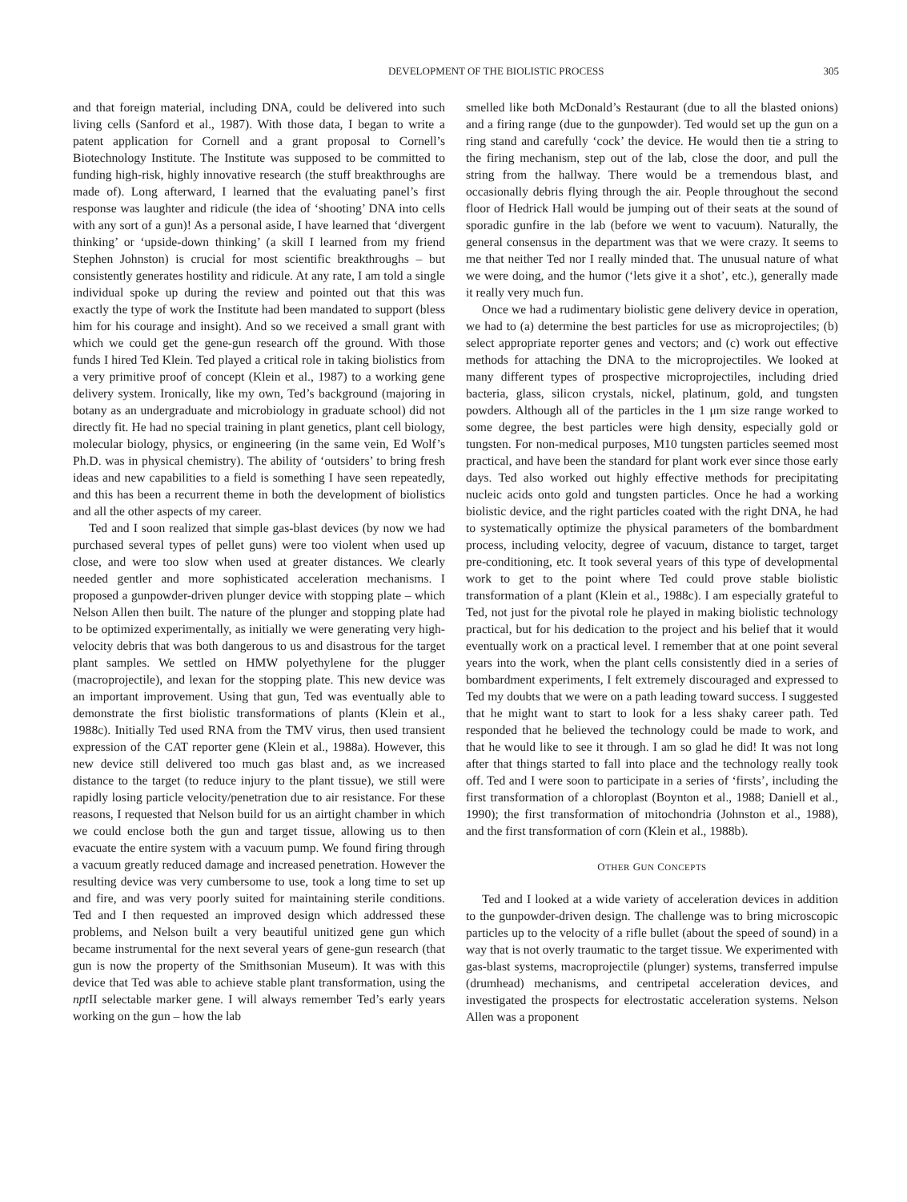DEVELOPMENT OF THE BIOLISTIC PROCESS 305
and that foreign material, including DNA, could be delivered into such living cells (Sanford et al., 1987). With those data, I began to write a patent application for Cornell and a grant proposal to Cornell’s Biotechnology Institute. The Institute was supposed to be committed to funding high-risk, highly innovative research (the stuff breakthroughs are made of). Long afterward, I learned that the evaluating panel’s first response was laughter and ridicule (the idea of ‘shooting’ DNA into cells with any sort of a gun)! As a personal aside, I have learned that ‘divergent thinking’ or ‘upside-down thinking’ (a skill I learned from my friend Stephen Johnston) is crucial for most scientific breakthroughs – but consistently generates hostility and ridicule. At any rate, I am told a single individual spoke up during the review and pointed out that this was exactly the type of work the Institute had been mandated to support (bless him for his courage and insight). And so we received a small grant with which we could get the gene-gun research off the ground. With those funds I hired Ted Klein. Ted played a critical role in taking biolistics from a very primitive proof of concept (Klein et al., 1987) to a working gene delivery system. Ironically, like my own, Ted’s background (majoring in botany as an undergraduate and microbiology in graduate school) did not directly fit. He had no special training in plant genetics, plant cell biology, molecular biology, physics, or engineering (in the same vein, Ed Wolf’s Ph.D. was in physical chemistry). The ability of ‘outsiders’ to bring fresh ideas and new capabilities to a field is something I have seen repeatedly, and this has been a recurrent theme in both the development of biolistics and all the other aspects of my career.
Ted and I soon realized that simple gas-blast devices (by now we had purchased several types of pellet guns) were too violent when used up close, and were too slow when used at greater distances. We clearly needed gentler and more sophisticated acceleration mechanisms. I proposed a gunpowder-driven plunger device with stopping plate – which Nelson Allen then built. The nature of the plunger and stopping plate had to be optimized experimentally, as initially we were generating very high-velocity debris that was both dangerous to us and disastrous for the target plant samples. We settled on HMW polyethylene for the plugger (macroprojectile), and lexan for the stopping plate. This new device was an important improvement. Using that gun, Ted was eventually able to demonstrate the first biolistic transformations of plants (Klein et al., 1988c). Initially Ted used RNA from the TMV virus, then used transient expression of the CAT reporter gene (Klein et al., 1988a). However, this new device still delivered too much gas blast and, as we increased distance to the target (to reduce injury to the plant tissue), we still were rapidly losing particle velocity/penetration due to air resistance. For these reasons, I requested that Nelson build for us an airtight chamber in which we could enclose both the gun and target tissue, allowing us to then evacuate the entire system with a vacuum pump. We found firing through a vacuum greatly reduced damage and increased penetration. However the resulting device was very cumbersome to use, took a long time to set up and fire, and was very poorly suited for maintaining sterile conditions. Ted and I then requested an improved design which addressed these problems, and Nelson built a very beautiful unitized gene gun which became instrumental for the next several years of gene-gun research (that gun is now the property of the Smithsonian Museum). It was with this device that Ted was able to achieve stable plant transformation, using the npt II selectable marker gene. I will always remember Ted’s early years working on the gun – how the lab
smelled like both McDonald’s Restaurant (due to all the blasted onions) and a firing range (due to the gunpowder). Ted would set up the gun on a ring stand and carefully ‘cock’ the device. He would then tie a string to the firing mechanism, step out of the lab, close the door, and pull the string from the hallway. There would be a tremendous blast, and occasionally debris flying through the air. People throughout the second floor of Hedrick Hall would be jumping out of their seats at the sound of sporadic gunfire in the lab (before we went to vacuum). Naturally, the general consensus in the department was that we were crazy. It seems to me that neither Ted nor I really minded that. The unusual nature of what we were doing, and the humor (‘lets give it a shot’, etc.), generally made it really very much fun.
Once we had a rudimentary biolistic gene delivery device in operation, we had to (a) determine the best particles for use as microprojectiles; (b) select appropriate reporter genes and vectors; and (c) work out effective methods for attaching the DNA to the microprojectiles. We looked at many different types of prospective microprojectiles, including dried bacteria, glass, silicon crystals, nickel, platinum, gold, and tungsten powders. Although all of the particles in the 1 μm size range worked to some degree, the best particles were high density, especially gold or tungsten. For non-medical purposes, M10 tungsten particles seemed most practical, and have been the standard for plant work ever since those early days. Ted also worked out highly effective methods for precipitating nucleic acids onto gold and tungsten particles. Once he had a working biolistic device, and the right particles coated with the right DNA, he had to systematically optimize the physical parameters of the bombardment process, including velocity, degree of vacuum, distance to target, target pre-conditioning, etc. It took several years of this type of developmental work to get to the point where Ted could prove stable biolistic transformation of a plant (Klein et al., 1988c). I am especially grateful to Ted, not just for the pivotal role he played in making biolistic technology practical, but for his dedication to the project and his belief that it would eventually work on a practical level. I remember that at one point several years into the work, when the plant cells consistently died in a series of bombardment experiments, I felt extremely discouraged and expressed to Ted my doubts that we were on a path leading toward success. I suggested that he might want to start to look for a less shaky career path. Ted responded that he believed the technology could be made to work, and that he would like to see it through. I am so glad he did! It was not long after that things started to fall into place and the technology really took off. Ted and I were soon to participate in a series of ‘firsts’, including the first transformation of a chloroplast (Boynton et al., 1988; Daniell et al., 1990); the first transformation of mitochondria (Johnston et al., 1988), and the first transformation of corn (Klein et al., 1988b).
OTHER GUN CONCEPTS
Ted and I looked at a wide variety of acceleration devices in addition to the gunpowder-driven design. The challenge was to bring microscopic particles up to the velocity of a rifle bullet (about the speed of sound) in a way that is not overly traumatic to the target tissue. We experimented with gas-blast systems, macroprojectile (plunger) systems, transferred impulse (drumhead) mechanisms, and centripetal acceleration devices, and investigated the prospects for electrostatic acceleration systems. Nelson Allen was a proponent